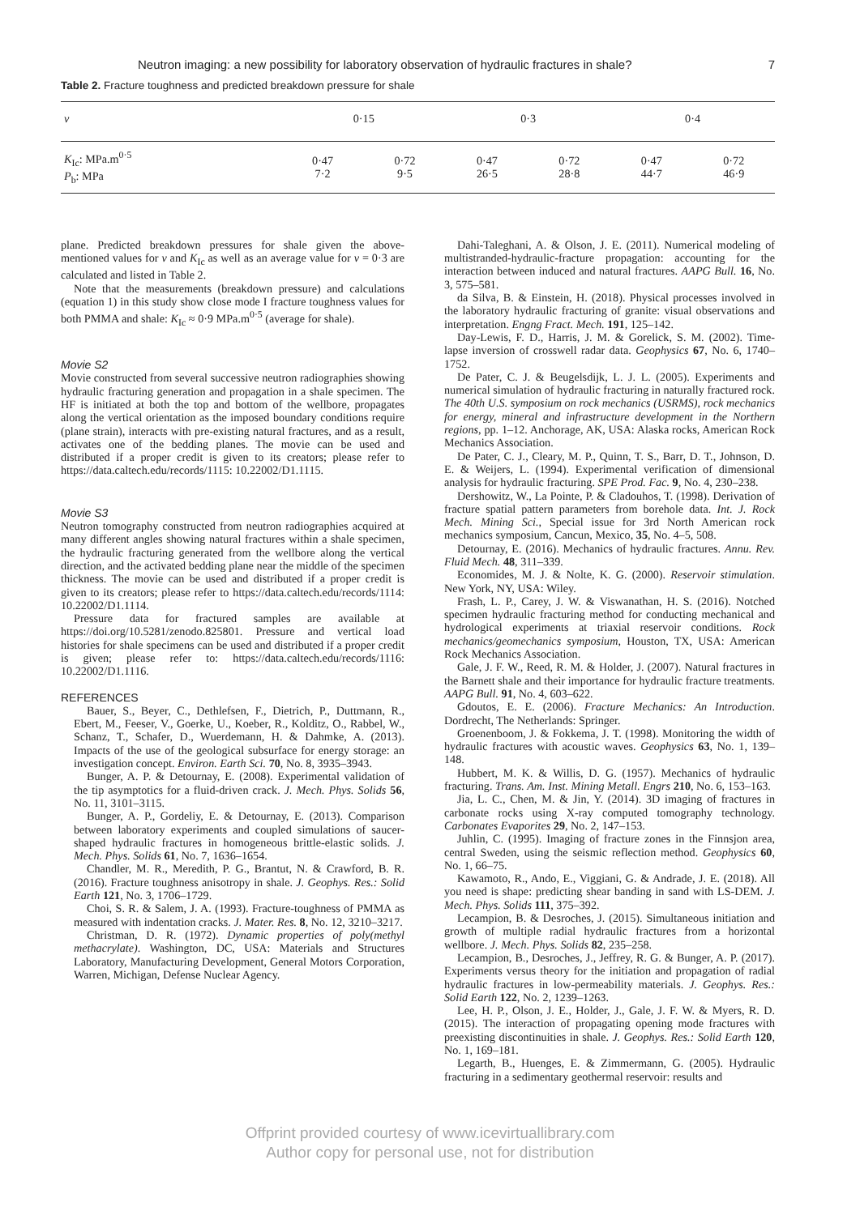Neutron imaging: a new possibility for laboratory observation of hydraulic fractures in shale? 7
Table 2. Fracture toughness and predicted breakdown pressure for shale
| v | 0·15 | | 0·3 | | 0·4 | |
| --- | --- | --- | --- | --- | --- | --- |
| K<sub>Ic</sub>: MPa.m<sup>0·5</sup> P<sub>b</sub>: MPa | 0·47 7·2 | 0·72 9·5 | 0·47 26·5 | 0·72 28·8 | 0·47 44·7 | 0·72 46·9 |
plane. Predicted breakdown pressures for shale given the above-mentioned values for v and K<sub>Ic</sub> as well as an average value for v = 0·3 are calculated and listed in Table 2.
Note that the measurements (breakdown pressure) and calculations (equation 1) in this study show close mode I fracture toughness values for both PMMA and shale: K<sub>Ic</sub> ≈ 0·9 MPa.m<sup>0·5</sup> (average for shale).
Movie S2
Movie constructed from several successive neutron radiographies showing hydraulic fracturing generation and propagation in a shale specimen. The HF is initiated at both the top and bottom of the wellbore, propagates along the vertical orientation as the imposed boundary conditions require (plane strain), interacts with pre-existing natural fractures, and as a result, activates one of the bedding planes. The movie can be used and distributed if a proper credit is given to its creators; please refer to https://data.caltech.edu/records/1115: 10.22002/D1.1115.
Movie S3
Neutron tomography constructed from neutron radiographies acquired at many different angles showing natural fractures within a shale specimen, the hydraulic fracturing generated from the wellbore along the vertical direction, and the activated bedding plane near the middle of the specimen thickness. The movie can be used and distributed if a proper credit is given to its creators; please refer to https://data.caltech.edu/records/1114: 10.22002/D1.1114.
Pressure data for fractured samples are available at https://doi.org/10.5281/zenodo.825801. Pressure and vertical load histories for shale specimens can be used and distributed if a proper credit is given; please refer to: https://data.caltech.edu/records/1116: 10.22002/D1.1116.
REFERENCES
Bauer, S., Beyer, C., Dethlefsen, F., Dietrich, P., Duttmann, R., Ebert, M., Feeser, V., Goerke, U., Koeber, R., Kolditz, O., Rabbel, W., Schanz, T., Schafer, D., Wuerdemann, H. & Dahmke, A. (2013). Impacts of the use of the geological subsurface for energy storage: an investigation concept. Environ. Earth Sci. 70, No. 8, 3935–3943.
Bunger, A. P. & Detournay, E. (2008). Experimental validation of the tip asymptotics for a fluid-driven crack. J. Mech. Phys. Solids 56, No. 11, 3101–3115.
Bunger, A. P., Gordeliy, E. & Detournay, E. (2013). Comparison between laboratory experiments and coupled simulations of saucer-shaped hydraulic fractures in homogeneous brittle-elastic solids. J. Mech. Phys. Solids 61, No. 7, 1636–1654.
Chandler, M. R., Meredith, P. G., Brantut, N. & Crawford, B. R. (2016). Fracture toughness anisotropy in shale. J. Geophys. Res.: Solid Earth 121, No. 3, 1706–1729.
Choi, S. R. & Salem, J. A. (1993). Fracture-toughness of PMMA as measured with indentation cracks. J. Mater. Res. 8, No. 12, 3210–3217.
Christman, D. R. (1972). Dynamic properties of poly(methyl methacrylate). Washington, DC, USA: Materials and Structures Laboratory, Manufacturing Development, General Motors Corporation, Warren, Michigan, Defense Nuclear Agency.
Dahi-Taleghani, A. & Olson, J. E. (2011). Numerical modeling of multistranded-hydraulic-fracture propagation: accounting for the interaction between induced and natural fractures. AAPG Bull. 16, No. 3, 575–581.
da Silva, B. & Einstein, H. (2018). Physical processes involved in the laboratory hydraulic fracturing of granite: visual observations and interpretation. Engng Fract. Mech. 191, 125–142.
Day-Lewis, F. D., Harris, J. M. & Gorelick, S. M. (2002). Time-lapse inversion of crosswell radar data. Geophysics 67, No. 6, 1740–1752.
De Pater, C. J. & Beugelsdijk, L. J. L. (2005). Experiments and numerical simulation of hydraulic fracturing in naturally fractured rock. The 40th U.S. symposium on rock mechanics (USRMS), rock mechanics for energy, mineral and infrastructure development in the Northern regions, pp. 1–12. Anchorage, AK, USA: Alaska rocks, American Rock Mechanics Association.
De Pater, C. J., Cleary, M. P., Quinn, T. S., Barr, D. T., Johnson, D. E. & Weijers, L. (1994). Experimental verification of dimensional analysis for hydraulic fracturing. SPE Prod. Fac. 9, No. 4, 230–238.
Dershowitz, W., La Pointe, P. & Cladouhos, T. (1998). Derivation of fracture spatial pattern parameters from borehole data. Int. J. Rock Mech. Mining Sci., Special issue for 3rd North American rock mechanics symposium, Cancun, Mexico, 35, No. 4–5, 508.
Detournay, E. (2016). Mechanics of hydraulic fractures. Annu. Rev. Fluid Mech. 48, 311–339.
Economides, M. J. & Nolte, K. G. (2000). Reservoir stimulation. New York, NY, USA: Wiley.
Frash, L. P., Carey, J. W. & Viswanathan, H. S. (2016). Notched specimen hydraulic fracturing method for conducting mechanical and hydrological experiments at triaxial reservoir conditions. Rock mechanics/geomechanics symposium, Houston, TX, USA: American Rock Mechanics Association.
Gale, J. F. W., Reed, R. M. & Holder, J. (2007). Natural fractures in the Barnett shale and their importance for hydraulic fracture treatments. AAPG Bull. 91, No. 4, 603–622.
Gdoutos, E. E. (2006). Fracture Mechanics: An Introduction. Dordrecht, The Netherlands: Springer.
Groenenboom, J. & Fokkema, J. T. (1998). Monitoring the width of hydraulic fractures with acoustic waves. Geophysics 63, No. 1, 139–148.
Hubbert, M. K. & Willis, D. G. (1957). Mechanics of hydraulic fracturing. Trans. Am. Inst. Mining Metall. Engrs 210, No. 6, 153–163.
Jia, L. C., Chen, M. & Jin, Y. (2014). 3D imaging of fractures in carbonate rocks using X-ray computed tomography technology. Carbonates Evaporites 29, No. 2, 147–153.
Juhlin, C. (1995). Imaging of fracture zones in the Finnsjon area, central Sweden, using the seismic reflection method. Geophysics 60, No. 1, 66–75.
Kawamoto, R., Ando, E., Viggiani, G. & Andrade, J. E. (2018). All you need is shape: predicting shear banding in sand with LS-DEM. J. Mech. Phys. Solids 111, 375–392.
Lecampion, B. & Desroches, J. (2015). Simultaneous initiation and growth of multiple radial hydraulic fractures from a horizontal wellbore. J. Mech. Phys. Solids 82, 235–258.
Lecampion, B., Desroches, J., Jeffrey, R. G. & Bunger, A. P. (2017). Experiments versus theory for the initiation and propagation of radial hydraulic fractures in low-permeability materials. J. Geophys. Res.: Solid Earth 122, No. 2, 1239–1263.
Lee, H. P., Olson, J. E., Holder, J., Gale, J. F. W. & Myers, R. D. (2015). The interaction of propagating opening mode fractures with preexisting discontinuities in shale. J. Geophys. Res.: Solid Earth 120, No. 1, 169–181.
Legarth, B., Huenges, E. & Zimmermann, G. (2005). Hydraulic fracturing in a sedimentary geothermal reservoir: results and
Offprint provided courtesy of www.icevirtuallibrary.com
Author copy for personal use, not for distribution